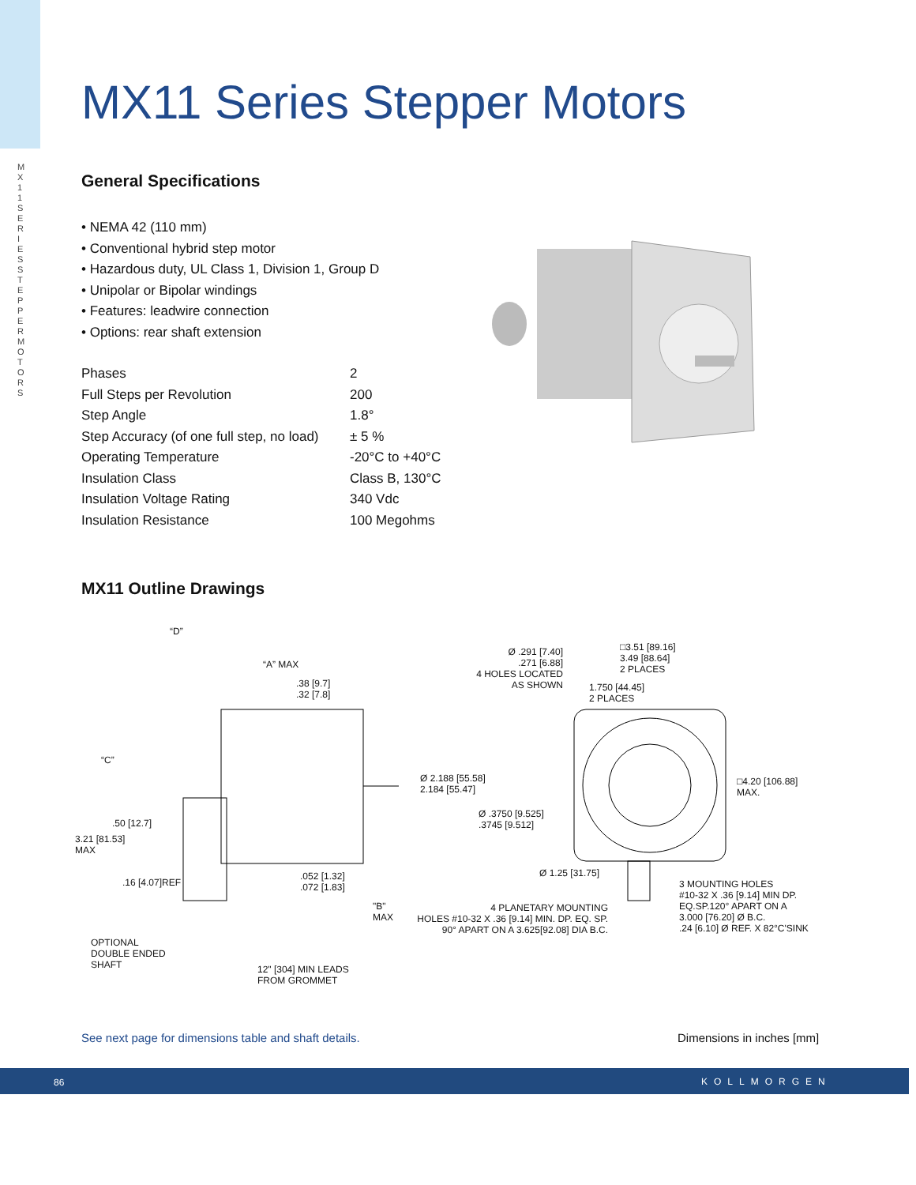MX11 SERIES STEPPER MOTORS
MX11 Series Stepper Motors
General Specifications
• NEMA 42 (110 mm)
• Conventional hybrid step motor
• Hazardous duty, UL Class 1, Division 1, Group D
• Unipolar or Bipolar windings
• Features: leadwire connection
• Options: rear shaft extension
| Phases | 2 |
| Full Steps per Revolution | 200 |
| Step Angle | 1.8° |
| Step Accuracy (of one full step, no load) | ± 5 % |
| Operating Temperature | -20°C to +40°C |
| Insulation Class | Class B, 130°C |
| Insulation Voltage Rating | 340 Vdc |
| Insulation Resistance | 100 Megohms |
MX11 Outline Drawings
“D”
“A” MAX
.38 [9.7]
.32 [7.8]
“C”
.50 [12.7]
3.21 [81.53]
MAX
.16 [4.07]REF
.052 [1.32]
.072 [1.83]
"B"
MAX
OPTIONAL
DOUBLE ENDED
SHAFT
12" [304] MIN LEADS
FROM GROMMET
Ø 2.188 [55.58]
2.184 [55.47]
Ø .3750 [9.525]
.3745 [9.512]
Ø .291 [7.40]
.271 [6.88]
4 HOLES LOCATED
AS SHOWN
1.750 [44.45]
2 PLACES
□3.51 [89.16]
3.49 [88.64]
2 PLACES
□4.20 [106.88]
MAX.
Ø 1.25 [31.75]
4 PLANETARY MOUNTING
HOLES #10-32 X .36 [9.14] MIN. DP. EQ. SP.
90° APART ON A 3.625[92.08] DIA B.C.
3 MOUNTING HOLES
#10-32 X .36 [9.14] MIN DP.
EQ.SP.120° APART ON A
3.000 [76.20] Ø B.C.
.24 [6.10] Ø REF. X 82°C'SINK
See next page for dimensions table and shaft details.
Dimensions in inches [mm]
86 KOLLMORGEN